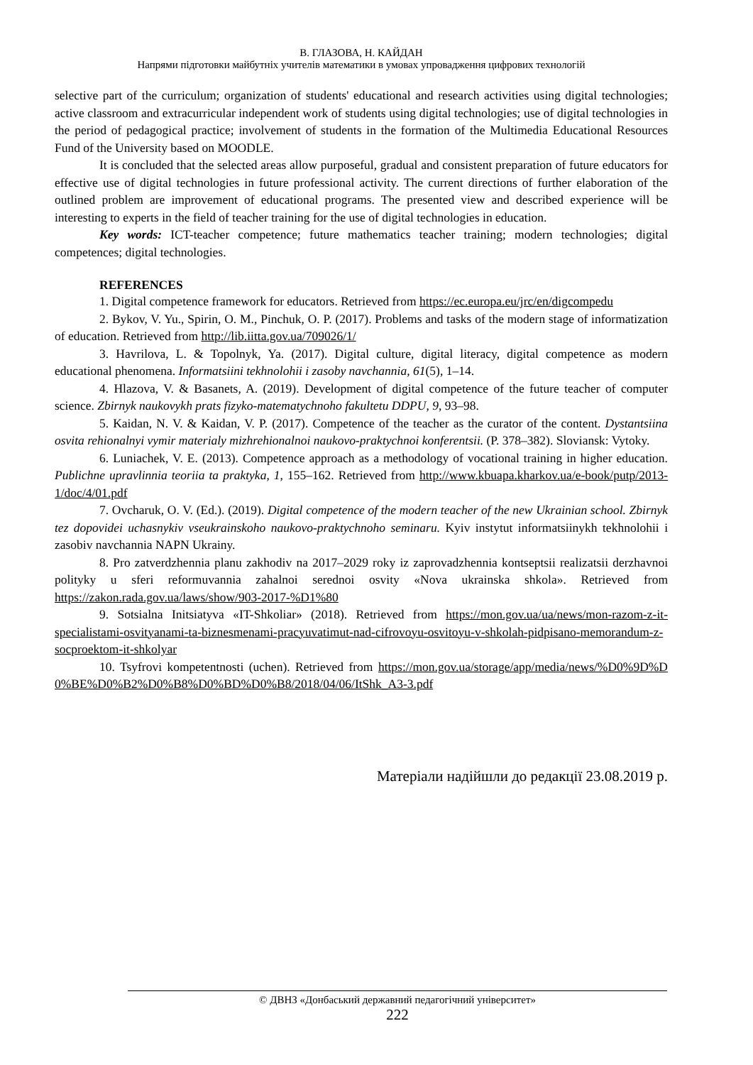В. ГЛАЗОВА, Н. КАЙДАН
Напрями підготовки майбутніх учителів математики в умовах упровадження цифрових технологій
selective part of the curriculum; organization of students' educational and research activities using digital technologies; active classroom and extracurricular independent work of students using digital technologies; use of digital technologies in the period of pedagogical practice; involvement of students in the formation of the Multimedia Educational Resources Fund of the University based on MOODLE.
It is concluded that the selected areas allow purposeful, gradual and consistent preparation of future educators for effective use of digital technologies in future professional activity. The current directions of further elaboration of the outlined problem are improvement of educational programs. The presented view and described experience will be interesting to experts in the field of teacher training for the use of digital technologies in education.
Key words: ICT-teacher competence; future mathematics teacher training; modern technologies; digital competences; digital technologies.
REFERENCES
1. Digital competence framework for educators. Retrieved from https://ec.europa.eu/jrc/en/digcompedu
2. Bykov, V. Yu., Spirin, O. M., Pinchuk, O. P. (2017). Problems and tasks of the modern stage of informatization of education. Retrieved from http://lib.iitta.gov.ua/709026/1/
3. Havrilova, L. & Topolnyk, Ya. (2017). Digital culture, digital literacy, digital competence as modern educational phenomena. Informatsiini tekhnolohii i zasoby navchannia, 61(5), 1–14.
4. Hlazova, V. & Basanets, A. (2019). Development of digital competence of the future teacher of computer science. Zbirnyk naukovykh prats fizyko-matematychnoho fakultetu DDPU, 9, 93–98.
5. Kaidan, N. V. & Kaidan, V. P. (2017). Competence of the teacher as the curator of the content. Dystantsiina osvita rehionalnyi vymir materialy mizhrehionalnoi naukovo-praktychnoi konferentsii. (P. 378–382). Sloviansk: Vytoky.
6. Luniachek, V. E. (2013). Competence approach as a methodology of vocational training in higher education. Publichne upravlinnia teoriia ta praktyka, 1, 155–162. Retrieved from http://www.kbuapa.kharkov.ua/e-book/putp/2013-1/doc/4/01.pdf
7. Ovcharuk, O. V. (Ed.). (2019). Digital competence of the modern teacher of the new Ukrainian school. Zbirnyk tez dopovidei uchasnykiv vseukrainskoho naukovo-praktychnoho seminaru. Kyiv instytut informatsiinykh tekhnolohii i zasobiv navchannia NAPN Ukrainy.
8. Pro zatverdzhennia planu zakhodiv na 2017–2029 roky iz zaprovadzhennia kontseptsii realizatsii derzhavnoi polityky u sferi reformuvannia zahalnoi serednoi osvity «Nova ukrainska shkola». Retrieved from https://zakon.rada.gov.ua/laws/show/903-2017-%D1%80
9. Sotsialna Initsiatyva «IT-Shkoliar» (2018). Retrieved from https://mon.gov.ua/ua/news/mon-razom-z-it-specialistami-osvityanami-ta-biznesmenami-pracyuvatimut-nad-cifrovoyu-osvitoyu-v-shkolah-pidpisano-memorandum-z-socproektom-it-shkolyar
10. Tsyfrovi kompetentnosti (uchen). Retrieved from https://mon.gov.ua/storage/app/media/news/%D0%9D%D0%BE%D0%B2%D0%B8%D0%BD%D0%B8/2018/04/06/ItShk_A3-3.pdf
Матеріали надійшли до редакції 23.08.2019 р.
© ДВНЗ «Донбаський державний педагогічний університет»
222